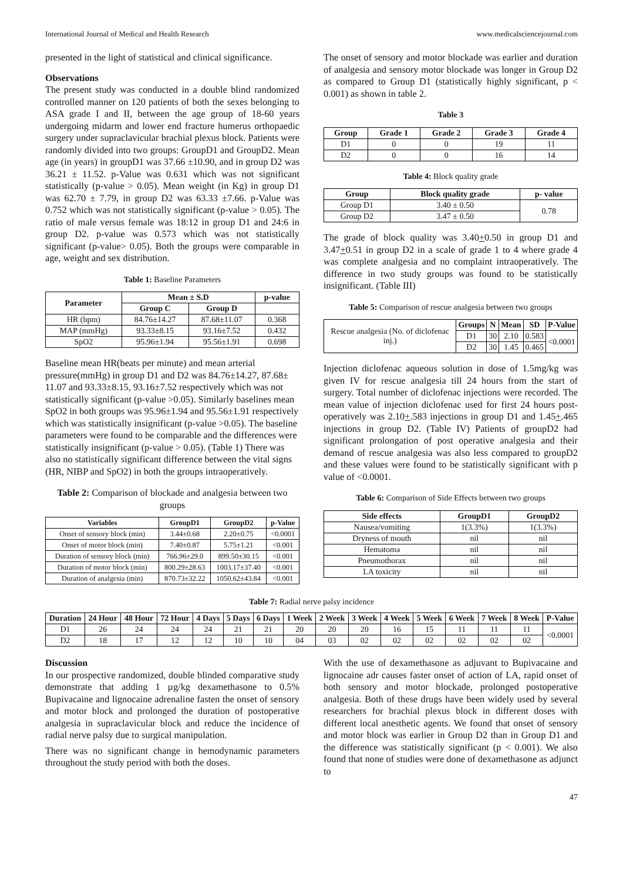International Journal of Medical and Health Research www.medicalsciencejournal.com
presented in the light of statistical and clinical significance.
Observations
The present study was conducted in a double blind randomized controlled manner on 120 patients of both the sexes belonging to ASA grade I and II, between the age group of 18-60 years undergoing midarm and lower end fracture humerus orthopaedic surgery under supraclavicular brachial plexus block. Patients were randomly divided into two groups: GroupD1 and GroupD2. Mean age (in years) in groupD1 was 37.66 ±10.90, and in group D2 was 36.21 ± 11.52. p-Value was 0.631 which was not significant statistically (p-value > 0.05). Mean weight (in Kg) in group D1 was 62.70 ± 7.79, in group D2 was 63.33 ±7.66. p-Value was 0.752 which was not statistically significant (p-value > 0.05). The ratio of male versus female was 18:12 in group D1 and 24:6 in group D2. p-value was 0.573 which was not statistically significant (p-value> 0.05). Both the groups were comparable in age, weight and sex distribution.
Table 1: Baseline Parameters
| Parameter | Mean ± S.D | | p-value |
| --- | --- | --- | --- |
| | Group C | Group D | |
| HR (bpm) | 84.76±14.27 | 87.68±11.07 | 0.368 |
| MAP (mmHg) | 93.33±8.15 | 93.16±7.52 | 0.432 |
| SpO2 | 95.96±1.94 | 95.56±1.91 | 0.698 |
Baseline mean HR(beats per minute) and mean arterial pressure(mmHg) in group D1 and D2 was 84.76±14.27, 87.68± 11.07 and 93.33±8.15, 93.16±7.52 respectively which was not statistically significant (p-value >0.05). Similarly baselines mean SpO2 in both groups was 95.96±1.94 and 95.56±1.91 respectively which was statistically insignificant (p-value >0.05). The baseline parameters were found to be comparable and the differences were statistically insignificant (p-value > 0.05). (Table 1) There was also no statistically significant difference between the vital signs (HR, NIBP and SpO2) in both the groups intraoperatively.
Table 2: Comparison of blockade and analgesia between two groups
| Variables | GroupD1 | GroupD2 | p-Value |
| --- | --- | --- | --- |
| Onset of sensory block (min) | 3.44±0.68 | 2.20±0.75 | <0.0001 |
| Onset of motor block (min) | 7.40±0.87 | 5.75±1.21 | <0.001 |
| Duration of sensory block (min) | 766.96±29.0 | 899.50±30.15 | <0.001 |
| Duration of motor block (min) | 800.29±28.63 | 1003.17±37.40 | <0.001 |
| Duration of analgesia (min) | 870.73±32.22 | 1050.62±43.84 | <0.001 |
The onset of sensory and motor blockade was earlier and duration of analgesia and sensory motor blockade was longer in Group D2 as compared to Group D1 (statistically highly significant, p < 0.001) as shown in table 2.
Table 3
| Group | Grade 1 | Grade 2 | Grade 3 | Grade 4 |
| --- | --- | --- | --- | --- |
| D1 | 0 | 0 | 19 | 11 |
| D2 | 0 | 0 | 16 | 14 |
Table 4: Block quality grade
| Group | Block quality grade | p- value |
| --- | --- | --- |
| Group D1 | 3.40 ± 0.50 | 0.78 |
| Group D2 | 3.47 ± 0.50 | |
The grade of block quality was 3.40+0.50 in group D1 and 3.47+0.51 in group D2 in a scale of grade 1 to 4 where grade 4 was complete analgesia and no complaint intraoperatively. The difference in two study groups was found to be statistically insignificant. (Table III)
Table 5: Comparison of rescue analgesia between two groups
| Rescue analgesia (No. of diclofenac inj.) | Groups | N | Mean | SD | P-Value |
| | D1 | 30 | 2.10 | 0.583 | <0.0001 |
| | D2 | 30 | 1.45 | 0.465 | |
Injection diclofenac aqueous solution in dose of 1.5mg/kg was given IV for rescue analgesia till 24 hours from the start of surgery. Total number of diclofenac injections were recorded. The mean value of injection diclofenac used for first 24 hours post-operatively was 2.10+.583 injections in group D1 and 1.45+.465 injections in group D2. (Table IV) Patients of groupD2 had significant prolongation of post operative analgesia and their demand of rescue analgesia was also less compared to groupD2 and these values were found to be statistically significant with p value of <0.0001.
Table 6: Comparison of Side Effects between two groups
| Side effects | GroupD1 | GroupD2 |
| --- | --- | --- |
| Nausea/vomiting | 1(3.3%) | 1(3.3%) |
| Dryness of mouth | nil | nil |
| Hematoma | nil | nil |
| Pneumothorax | nil | nil |
| LA toxicity | nil | nil |
Table 7: Radial nerve palsy incidence
| Duration | 24 Hour | 48 Hour | 72 Hour | 4 Days | 5 Days | 6 Days | 1 Week | 2 Week | 3 Week | 4 Week | 5 Week | 6 Week | 7 Week | 8 Week | P-Value |
| --- | --- | --- | --- | --- | --- | --- | --- | --- | --- | --- | --- | --- | --- | --- | --- |
| D1 | 26 | 24 | 24 | 24 | 21 | 21 | 20 | 20 | 20 | 16 | 15 | 11 | 11 | 11 | <0.0001 |
| D2 | 18 | 17 | 12 | 12 | 10 | 10 | 04 | 03 | 02 | 02 | 02 | 02 | 02 | 02 | |
Discussion
In our prospective randomized, double blinded comparative study demonstrate that adding 1 µg/kg dexamethasone to 0.5% Bupivacaine and lignocaine adrenaline fasten the onset of sensory and motor block and prolonged the duration of postoperative analgesia in supraclavicular block and reduce the incidence of radial nerve palsy due to surgical manipulation.
There was no significant change in hemodynamic parameters throughout the study period with both the doses.
With the use of dexamethasone as adjuvant to Bupivacaine and lignocaine adr causes faster onset of action of LA, rapid onset of both sensory and motor blockade, prolonged postoperative analgesia. Both of these drugs have been widely used by several researchers for brachial plexus block in different doses with different local anesthetic agents. We found that onset of sensory and motor block was earlier in Group D2 than in Group D1 and the difference was statistically significant (p < 0.001). We also found that none of studies were done of dexamethasone as adjunct to
47